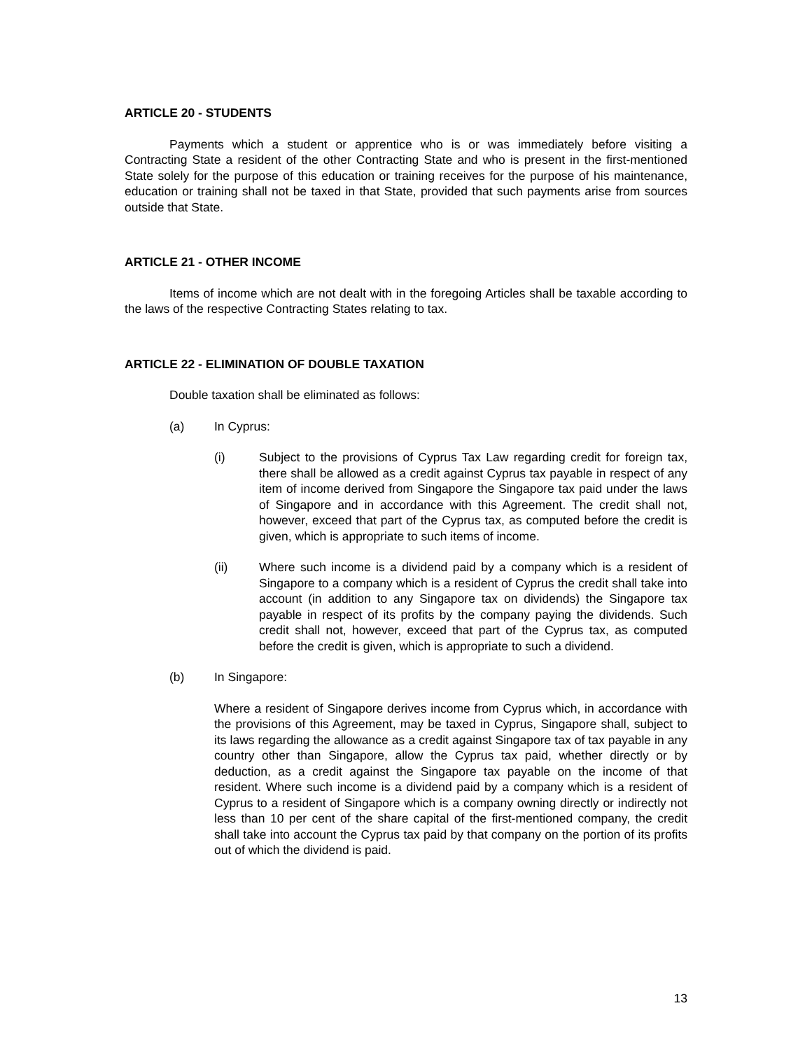ARTICLE 20 - STUDENTS
Payments which a student or apprentice who is or was immediately before visiting a Contracting State a resident of the other Contracting State and who is present in the first-mentioned State solely for the purpose of this education or training receives for the purpose of his maintenance, education or training shall not be taxed in that State, provided that such payments arise from sources outside that State.
ARTICLE 21 - OTHER INCOME
Items of income which are not dealt with in the foregoing Articles shall be taxable according to the laws of the respective Contracting States relating to tax.
ARTICLE 22 - ELIMINATION OF DOUBLE TAXATION
Double taxation shall be eliminated as follows:
(a) In Cyprus:
(i) Subject to the provisions of Cyprus Tax Law regarding credit for foreign tax, there shall be allowed as a credit against Cyprus tax payable in respect of any item of income derived from Singapore the Singapore tax paid under the laws of Singapore and in accordance with this Agreement. The credit shall not, however, exceed that part of the Cyprus tax, as computed before the credit is given, which is appropriate to such items of income.
(ii) Where such income is a dividend paid by a company which is a resident of Singapore to a company which is a resident of Cyprus the credit shall take into account (in addition to any Singapore tax on dividends) the Singapore tax payable in respect of its profits by the company paying the dividends. Such credit shall not, however, exceed that part of the Cyprus tax, as computed before the credit is given, which is appropriate to such a dividend.
(b) In Singapore:
Where a resident of Singapore derives income from Cyprus which, in accordance with the provisions of this Agreement, may be taxed in Cyprus, Singapore shall, subject to its laws regarding the allowance as a credit against Singapore tax of tax payable in any country other than Singapore, allow the Cyprus tax paid, whether directly or by deduction, as a credit against the Singapore tax payable on the income of that resident. Where such income is a dividend paid by a company which is a resident of Cyprus to a resident of Singapore which is a company owning directly or indirectly not less than 10 per cent of the share capital of the first-mentioned company, the credit shall take into account the Cyprus tax paid by that company on the portion of its profits out of which the dividend is paid.
13